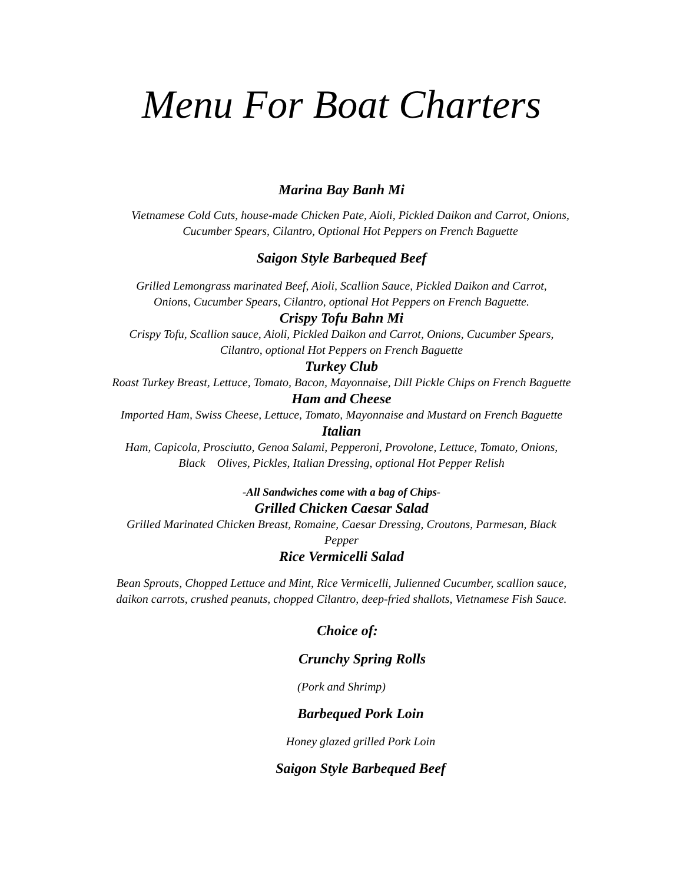Menu For Boat Charters
Marina Bay Banh Mi
Vietnamese Cold Cuts, house-made Chicken Pate, Aioli, Pickled Daikon and Carrot, Onions,
Cucumber Spears, Cilantro, Optional Hot Peppers on French Baguette
Saigon Style Barbequed Beef
Grilled Lemongrass marinated Beef, Aioli, Scallion Sauce, Pickled Daikon and Carrot,
Onions, Cucumber Spears, Cilantro, optional Hot Peppers on French Baguette.
Crispy Tofu Bahn Mi
Crispy Tofu, Scallion sauce, Aioli, Pickled Daikon and Carrot, Onions, Cucumber Spears,
Cilantro, optional Hot Peppers on French Baguette
Turkey Club
Roast Turkey Breast, Lettuce, Tomato, Bacon, Mayonnaise, Dill Pickle Chips on French Baguette
Ham and Cheese
Imported Ham, Swiss Cheese, Lettuce, Tomato, Mayonnaise and Mustard on French Baguette
Italian
Ham, Capicola, Prosciutto, Genoa Salami, Pepperoni, Provolone, Lettuce, Tomato, Onions,
Black Olives, Pickles, Italian Dressing, optional Hot Pepper Relish
-All Sandwiches come with a bag of Chips-
Grilled Chicken Caesar Salad
Grilled Marinated Chicken Breast, Romaine, Caesar Dressing, Croutons, Parmesan, Black
Pepper
Rice Vermicelli Salad
Bean Sprouts, Chopped Lettuce and Mint, Rice Vermicelli, Julienned Cucumber, scallion sauce,
daikon carrots, crushed peanuts, chopped Cilantro, deep-fried shallots, Vietnamese Fish Sauce.
Choice of:
Crunchy Spring Rolls
(Pork and Shrimp)
Barbequed Pork Loin
Honey glazed grilled Pork Loin
Saigon Style Barbequed Beef